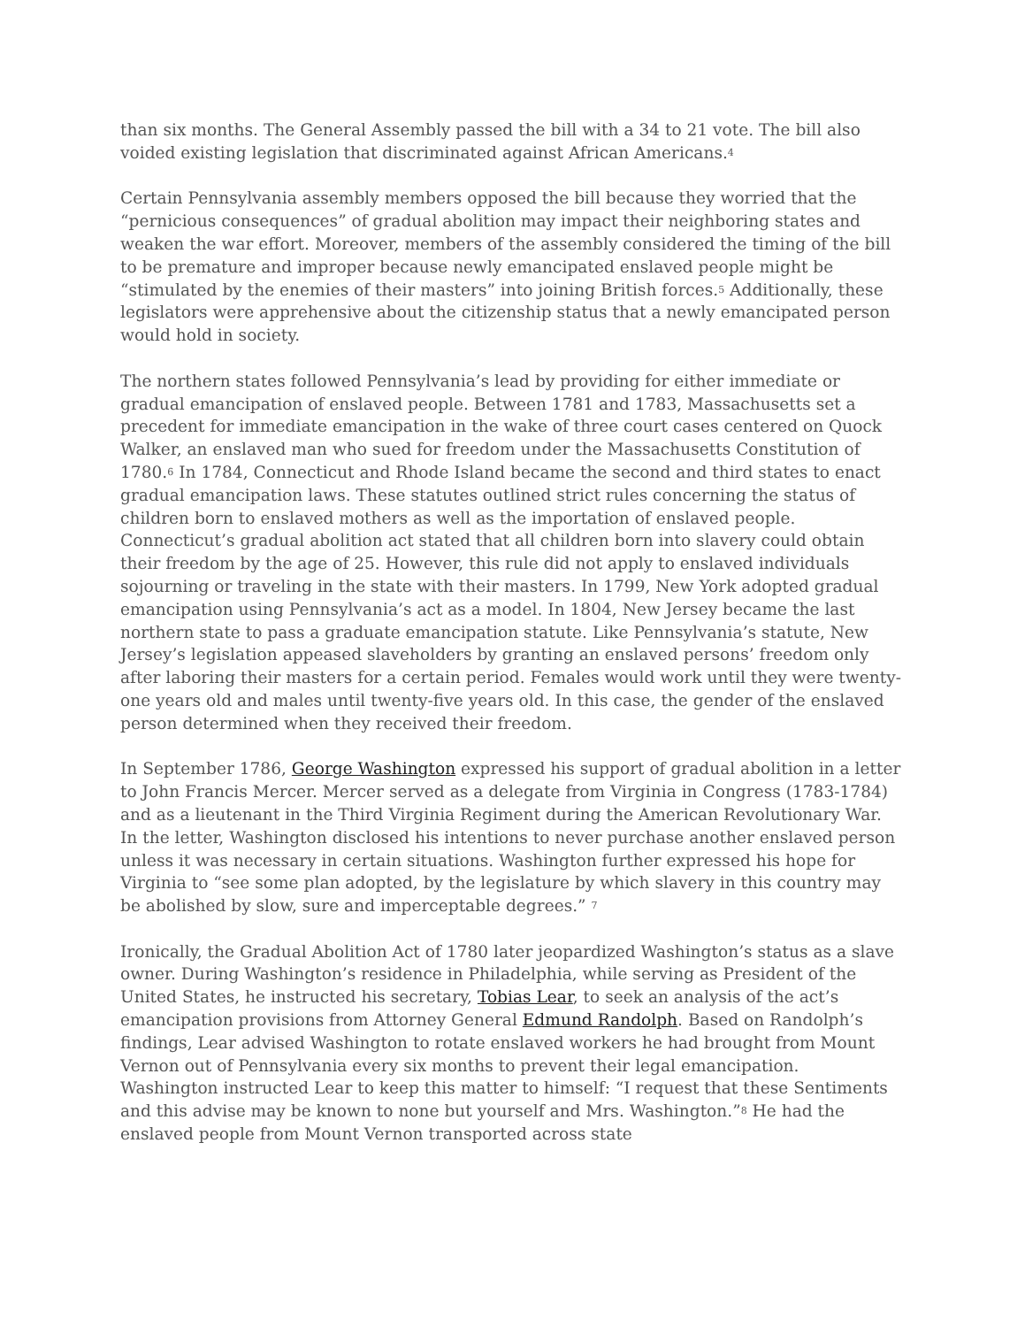than six months. The General Assembly passed the bill with a 34 to 21 vote. The bill also voided existing legislation that discriminated against African Americans.<sup>4</sup>
Certain Pennsylvania assembly members opposed the bill because they worried that the “pernicious consequences” of gradual abolition may impact their neighboring states and weaken the war effort. Moreover, members of the assembly considered the timing of the bill to be premature and improper because newly emancipated enslaved people might be “stimulated by the enemies of their masters” into joining British forces.<sup>5</sup> Additionally, these legislators were apprehensive about the citizenship status that a newly emancipated person would hold in society.
The northern states followed Pennsylvania’s lead by providing for either immediate or gradual emancipation of enslaved people. Between 1781 and 1783, Massachusetts set a precedent for immediate emancipation in the wake of three court cases centered on Quock Walker, an enslaved man who sued for freedom under the Massachusetts Constitution of 1780.<sup>6</sup> In 1784, Connecticut and Rhode Island became the second and third states to enact gradual emancipation laws. These statutes outlined strict rules concerning the status of children born to enslaved mothers as well as the importation of enslaved people. Connecticut’s gradual abolition act stated that all children born into slavery could obtain their freedom by the age of 25. However, this rule did not apply to enslaved individuals sojourning or traveling in the state with their masters. In 1799, New York adopted gradual emancipation using Pennsylvania’s act as a model. In 1804, New Jersey became the last northern state to pass a graduate emancipation statute. Like Pennsylvania’s statute, New Jersey’s legislation appeased slaveholders by granting an enslaved persons’ freedom only after laboring their masters for a certain period. Females would work until they were twenty-one years old and males until twenty-five years old. In this case, the gender of the enslaved person determined when they received their freedom.
In September 1786, George Washington expressed his support of gradual abolition in a letter to John Francis Mercer. Mercer served as a delegate from Virginia in Congress (1783-1784) and as a lieutenant in the Third Virginia Regiment during the American Revolutionary War. In the letter, Washington disclosed his intentions to never purchase another enslaved person unless it was necessary in certain situations. Washington further expressed his hope for Virginia to “see some plan adopted, by the legislature by which slavery in this country may be abolished by slow, sure and imperceptable degrees.” <sup>7</sup>
Ironically, the Gradual Abolition Act of 1780 later jeopardized Washington’s status as a slave owner. During Washington’s residence in Philadelphia, while serving as President of the United States, he instructed his secretary, Tobias Lear, to seek an analysis of the act’s emancipation provisions from Attorney General Edmund Randolph. Based on Randolph’s findings, Lear advised Washington to rotate enslaved workers he had brought from Mount Vernon out of Pennsylvania every six months to prevent their legal emancipation. Washington instructed Lear to keep this matter to himself: “I request that these Sentiments and this advise may be known to none but yourself and Mrs. Washington.”<sup>8</sup> He had the enslaved people from Mount Vernon transported across state